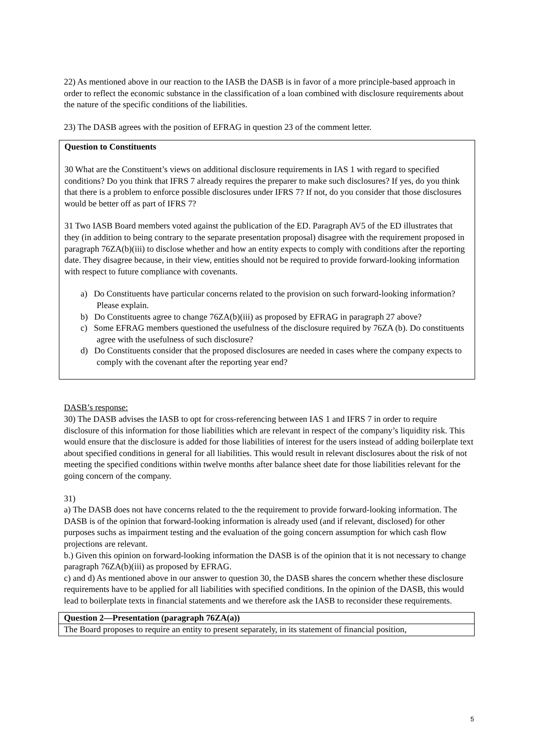22) As mentioned above in our reaction to the IASB the DASB is in favor of a more principle-based approach in order to reflect the economic substance in the classification of a loan combined with disclosure requirements about the nature of the specific conditions of the liabilities.
23) The DASB agrees with the position of EFRAG in question 23 of the comment letter.
Question to Constituents
30 What are the Constituent’s views on additional disclosure requirements in IAS 1 with regard to specified conditions? Do you think that IFRS 7 already requires the preparer to make such disclosures? If yes, do you think that there is a problem to enforce possible disclosures under IFRS 7? If not, do you consider that those disclosures would be better off as part of IFRS 7?
31 Two IASB Board members voted against the publication of the ED. Paragraph AV5 of the ED illustrates that they (in addition to being contrary to the separate presentation proposal) disagree with the requirement proposed in paragraph 76ZA(b)(iii) to disclose whether and how an entity expects to comply with conditions after the reporting date. They disagree because, in their view, entities should not be required to provide forward-looking information with respect to future compliance with covenants.
a) Do Constituents have particular concerns related to the provision on such forward-looking information? Please explain.
b) Do Constituents agree to change 76ZA(b)(iii) as proposed by EFRAG in paragraph 27 above?
c) Some EFRAG members questioned the usefulness of the disclosure required by 76ZA (b). Do constituents agree with the usefulness of such disclosure?
d) Do Constituents consider that the proposed disclosures are needed in cases where the company expects to comply with the covenant after the reporting year end?
DASB’s response:
30) The DASB advises the IASB to opt for cross-referencing between IAS 1 and IFRS 7 in order to require disclosure of this information for those liabilities which are relevant in respect of the company’s liquidity risk. This would ensure that the disclosure is added for those liabilities of interest for the users instead of adding boilerplate text about specified conditions in general for all liabilities. This would result in relevant disclosures about the risk of not meeting the specified conditions within twelve months after balance sheet date for those liabilities relevant for the going concern of the company.
31)
a) The DASB does not have concerns related to the the requirement to provide forward-looking information. The DASB is of the opinion that forward-looking information is already used (and if relevant, disclosed) for other purposes suchs as impairment testing and the evaluation of the going concern assumption for which cash flow projections are relevant.
b.) Given this opinion on forward-looking information the DASB is of the opinion that it is not necessary to change paragraph 76ZA(b)(iii) as proposed by EFRAG.
c) and d) As mentioned above in our answer to question 30, the DASB shares the concern whether these disclosure requirements have to be applied for all liabilities with specified conditions. In the opinion of the DASB, this would lead to boilerplate texts in financial statements and we therefore ask the IASB to reconsider these requirements.
| Question 2—Presentation (paragraph 76ZA(a)) |
| The Board proposes to require an entity to present separately, in its statement of financial position, |
5